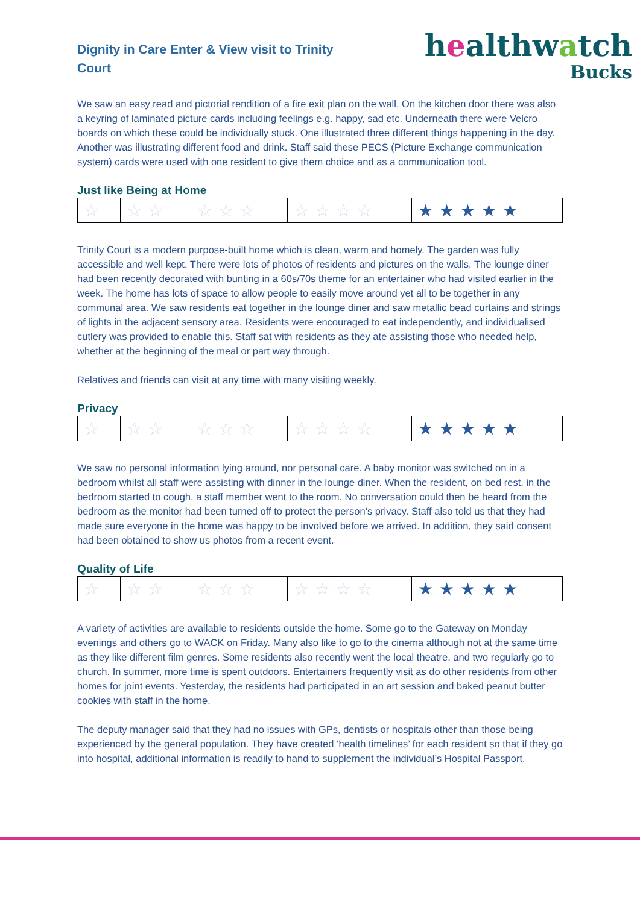Dignity in Care Enter & View visit to Trinity Court
healthwatch
Bucks
We saw an easy read and pictorial rendition of a fire exit plan on the wall. On the kitchen door there was also a keyring of laminated picture cards including feelings e.g. happy, sad etc. Underneath there were Velcro boards on which these could be individually stuck. One illustrated three different things happening in the day. Another was illustrating different food and drink. Staff said these PECS (Picture Exchange communication system) cards were used with one resident to give them choice and as a communication tool.
Just like Being at Home
| ☆ | ☆☆ | ☆☆☆ | ☆☆☆☆ | ★★★★★ |
Trinity Court is a modern purpose-built home which is clean, warm and homely. The garden was fully accessible and well kept. There were lots of photos of residents and pictures on the walls. The lounge diner had been recently decorated with bunting in a 60s/70s theme for an entertainer who had visited earlier in the week. The home has lots of space to allow people to easily move around yet all to be together in any communal area. We saw residents eat together in the lounge diner and saw metallic bead curtains and strings of lights in the adjacent sensory area. Residents were encouraged to eat independently, and individualised cutlery was provided to enable this. Staff sat with residents as they ate assisting those who needed help, whether at the beginning of the meal or part way through.
Relatives and friends can visit at any time with many visiting weekly.
Privacy
| ☆ | ☆☆ | ☆☆☆ | ☆☆☆☆ | ★★★★★ |
We saw no personal information lying around, nor personal care. A baby monitor was switched on in a bedroom whilst all staff were assisting with dinner in the lounge diner. When the resident, on bed rest, in the bedroom started to cough, a staff member went to the room. No conversation could then be heard from the bedroom as the monitor had been turned off to protect the person’s privacy. Staff also told us that they had made sure everyone in the home was happy to be involved before we arrived. In addition, they said consent had been obtained to show us photos from a recent event.
Quality of Life
| ☆ | ☆☆ | ☆☆☆ | ☆☆☆☆ | ★★★★★ |
A variety of activities are available to residents outside the home. Some go to the Gateway on Monday evenings and others go to WACK on Friday. Many also like to go to the cinema although not at the same time as they like different film genres. Some residents also recently went the local theatre, and two regularly go to church. In summer, more time is spent outdoors. Entertainers frequently visit as do other residents from other homes for joint events. Yesterday, the residents had participated in an art session and baked peanut butter cookies with staff in the home.
The deputy manager said that they had no issues with GPs, dentists or hospitals other than those being experienced by the general population. They have created ‘health timelines’ for each resident so that if they go into hospital, additional information is readily to hand to supplement the individual’s Hospital Passport.